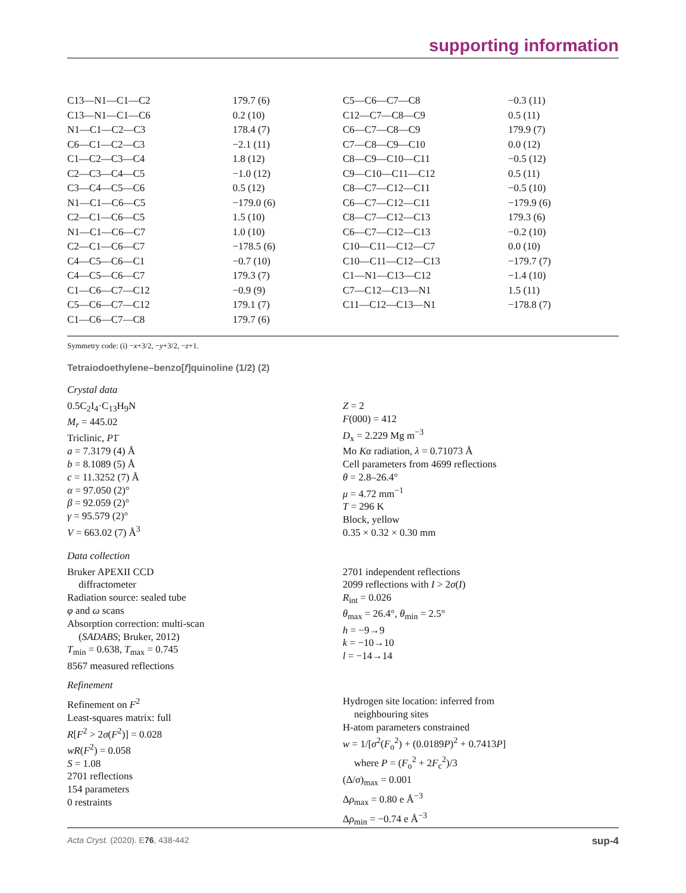supporting information
| C13—N1—C1—C2 | 179.7 (6) | C5—C6—C7—C8 | −0.3 (11) |
| C13—N1—C1—C6 | 0.2 (10) | C12—C7—C8—C9 | 0.5 (11) |
| N1—C1—C2—C3 | 178.4 (7) | C6—C7—C8—C9 | 179.9 (7) |
| C6—C1—C2—C3 | −2.1 (11) | C7—C8—C9—C10 | 0.0 (12) |
| C1—C2—C3—C4 | 1.8 (12) | C8—C9—C10—C11 | −0.5 (12) |
| C2—C3—C4—C5 | −1.0 (12) | C9—C10—C11—C12 | 0.5 (11) |
| C3—C4—C5—C6 | 0.5 (12) | C8—C7—C12—C11 | −0.5 (10) |
| N1—C1—C6—C5 | −179.0 (6) | C6—C7—C12—C11 | −179.9 (6) |
| C2—C1—C6—C5 | 1.5 (10) | C8—C7—C12—C13 | 179.3 (6) |
| N1—C1—C6—C7 | 1.0 (10) | C6—C7—C12—C13 | −0.2 (10) |
| C2—C1—C6—C7 | −178.5 (6) | C10—C11—C12—C7 | 0.0 (10) |
| C4—C5—C6—C1 | −0.7 (10) | C10—C11—C12—C13 | −179.7 (7) |
| C4—C5—C6—C7 | 179.3 (7) | C1—N1—C13—C12 | −1.4 (10) |
| C1—C6—C7—C12 | −0.9 (9) | C7—C12—C13—N1 | 1.5 (11) |
| C5—C6—C7—C12 | 179.1 (7) | C11—C12—C13—N1 | −178.8 (7) |
| C1—C6—C7—C8 | 179.7 (6) | | |
Symmetry code: (i) −x+3/2, −y+3/2, −z+1.
Tetraiodoethylene–benzo[f]quinoline (1/2) (2)
Crystal data
0.5C<sub>2</sub>I<sub>4</sub>·C<sub>13</sub>H<sub>9</sub>N
M<sub>r</sub> = 445.02
Triclinic, P1̄
a = 7.3179 (4) Å
b = 8.1089 (5) Å
c = 11.3252 (7) Å
α = 97.050 (2)°
β = 92.059 (2)°
γ = 95.579 (2)°
V = 663.02 (7) Å<sup>3</sup>
Z = 2
F(000) = 412
D<sub>x</sub> = 2.229 Mg m<sup>−3</sup>
Mo Kα radiation, λ = 0.71073 Å
Cell parameters from 4699 reflections
θ = 2.8–26.4°
μ = 4.72 mm<sup>−1</sup>
T = 296 K
Block, yellow
0.35 × 0.32 × 0.30 mm
Data collection
Bruker APEXII CCD
diffractometer
Radiation source: sealed tube
φ and ω scans
Absorption correction: multi-scan
(SADABS; Bruker, 2012)
T<sub>min</sub> = 0.638, T<sub>max</sub> = 0.745
8567 measured reflections
2701 independent reflections
2099 reflections with I > 2σ(I)
R<sub>int</sub> = 0.026
θ<sub>max</sub> = 26.4°, θ<sub>min</sub> = 2.5°
h = −9→9
k = −10→10
l = −14→14
Refinement
Refinement on F<sup>2</sup>
Least-squares matrix: full
R[F<sup>2</sup> > 2σ(F<sup>2</sup>)] = 0.028
wR(F<sup>2</sup>) = 0.058
S = 1.08
2701 reflections
154 parameters
0 restraints
Hydrogen site location: inferred from
neighbouring sites
H-atom parameters constrained
w = 1/[σ<sup>2</sup>(F<sub>o</sub><sup>2</sup>) + (0.0189P)<sup>2</sup> + 0.7413P]
where P = (F<sub>o</sub><sup>2</sup> + 2F<sub>c</sub><sup>2</sup>)/3
(Δ/σ)<sub>max</sub> = 0.001
Δρ<sub>max</sub> = 0.80 e Å<sup>−3</sup>
Δρ<sub>min</sub> = −0.74 e Å<sup>−3</sup>
Acta Cryst. (2020). E76, 438-442 sup-4